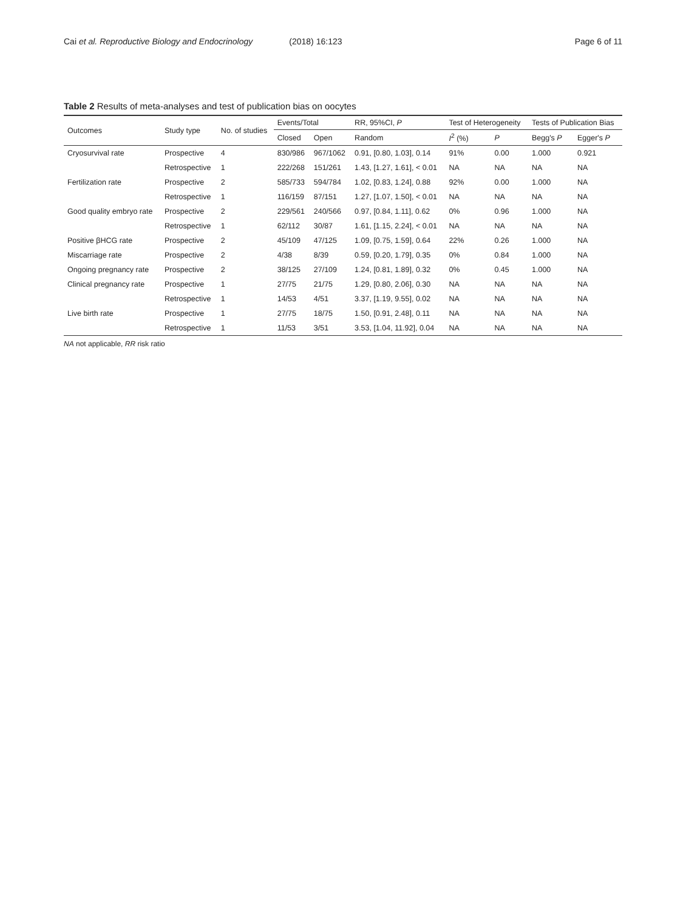Cai et al. Reproductive Biology and Endocrinology (2018) 16:123 Page 6 of 11
Table 2 Results of meta-analyses and test of publication bias on oocytes
| Outcomes | Study type | No. of studies | Events/Total | | RR, 95%CI, P | Test of Heterogeneity | | Tests of Publication Bias | |
| --- | --- | --- | --- | --- | --- | --- | --- | --- | --- |
| | | | Closed | Open | Random | I<sup>2</sup> (%) | P | Begg's P | Egger's P |
| Cryosurvival rate | Prospective | 4 | 830/986 | 967/1062 | 0.91, [0.80, 1.03], 0.14 | 91% | 0.00 | 1.000 | 0.921 |
| | Retrospective | 1 | 222/268 | 151/261 | 1.43, [1.27, 1.61], < 0.01 | NA | NA | NA | NA |
| Fertilization rate | Prospective | 2 | 585/733 | 594/784 | 1.02, [0.83, 1.24], 0.88 | 92% | 0.00 | 1.000 | NA |
| | Retrospective | 1 | 116/159 | 87/151 | 1.27, [1.07, 1.50], < 0.01 | NA | NA | NA | NA |
| Good quality embryo rate | Prospective | 2 | 229/561 | 240/566 | 0.97, [0.84, 1.11], 0.62 | 0% | 0.96 | 1.000 | NA |
| | Retrospective | 1 | 62/112 | 30/87 | 1.61, [1.15, 2.24], < 0.01 | NA | NA | NA | NA |
| Positive βHCG rate | Prospective | 2 | 45/109 | 47/125 | 1.09, [0.75, 1.59], 0.64 | 22% | 0.26 | 1.000 | NA |
| Miscarriage rate | Prospective | 2 | 4/38 | 8/39 | 0.59, [0.20, 1.79], 0.35 | 0% | 0.84 | 1.000 | NA |
| Ongoing pregnancy rate | Prospective | 2 | 38/125 | 27/109 | 1.24, [0.81, 1.89], 0.32 | 0% | 0.45 | 1.000 | NA |
| Clinical pregnancy rate | Prospective | 1 | 27/75 | 21/75 | 1.29, [0.80, 2.06], 0.30 | NA | NA | NA | NA |
| | Retrospective | 1 | 14/53 | 4/51 | 3.37, [1.19, 9.55], 0.02 | NA | NA | NA | NA |
| Live birth rate | Prospective | 1 | 27/75 | 18/75 | 1.50, [0.91, 2.48], 0.11 | NA | NA | NA | NA |
| | Retrospective | 1 | 11/53 | 3/51 | 3.53, [1.04, 11.92], 0.04 | NA | NA | NA | NA |
NA not applicable, RR risk ratio